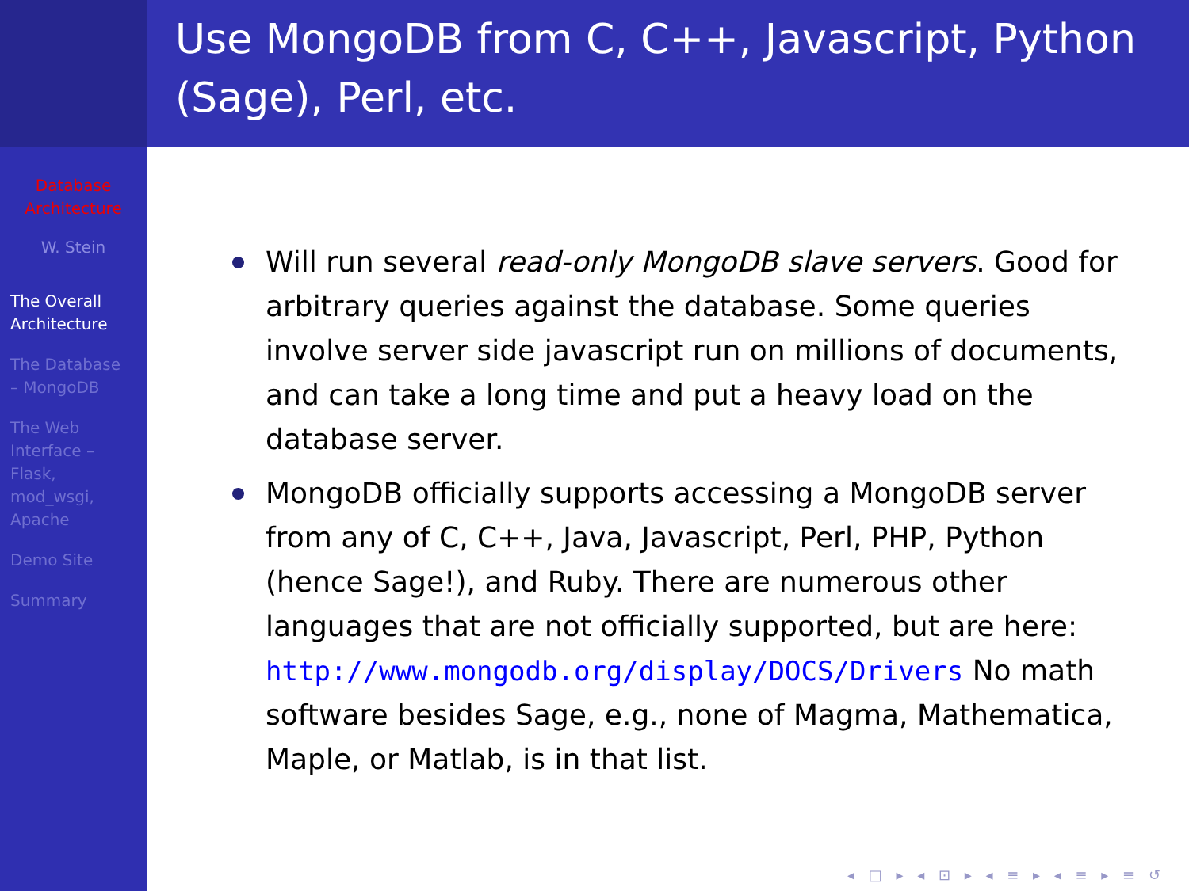Database
Architecture
W. Stein
The Overall
Architecture
The Database
– MongoDB
The Web
Interface –
Flask,
mod_wsgi,
Apache
Demo Site
Summary
Use MongoDB from C, C++, Javascript, Python (Sage), Perl, etc.
Will run several read-only MongoDB slave servers. Good for arbitrary queries against the database. Some queries involve server side javascript run on millions of documents, and can take a long time and put a heavy load on the database server.
MongoDB officially supports accessing a MongoDB server from any of C, C++, Java, Javascript, Perl, PHP, Python (hence Sage!), and Ruby. There are numerous other languages that are not officially supported, but are here: http://www.mongodb.org/display/DOCS/Drivers No math software besides Sage, e.g., none of Magma, Mathematica, Maple, or Matlab, is in that list.
◂ □ ▸ ◂ ⊡ ▸ ◂ ≡ ▸ ◂ ≡ ▸ ≡ ↺